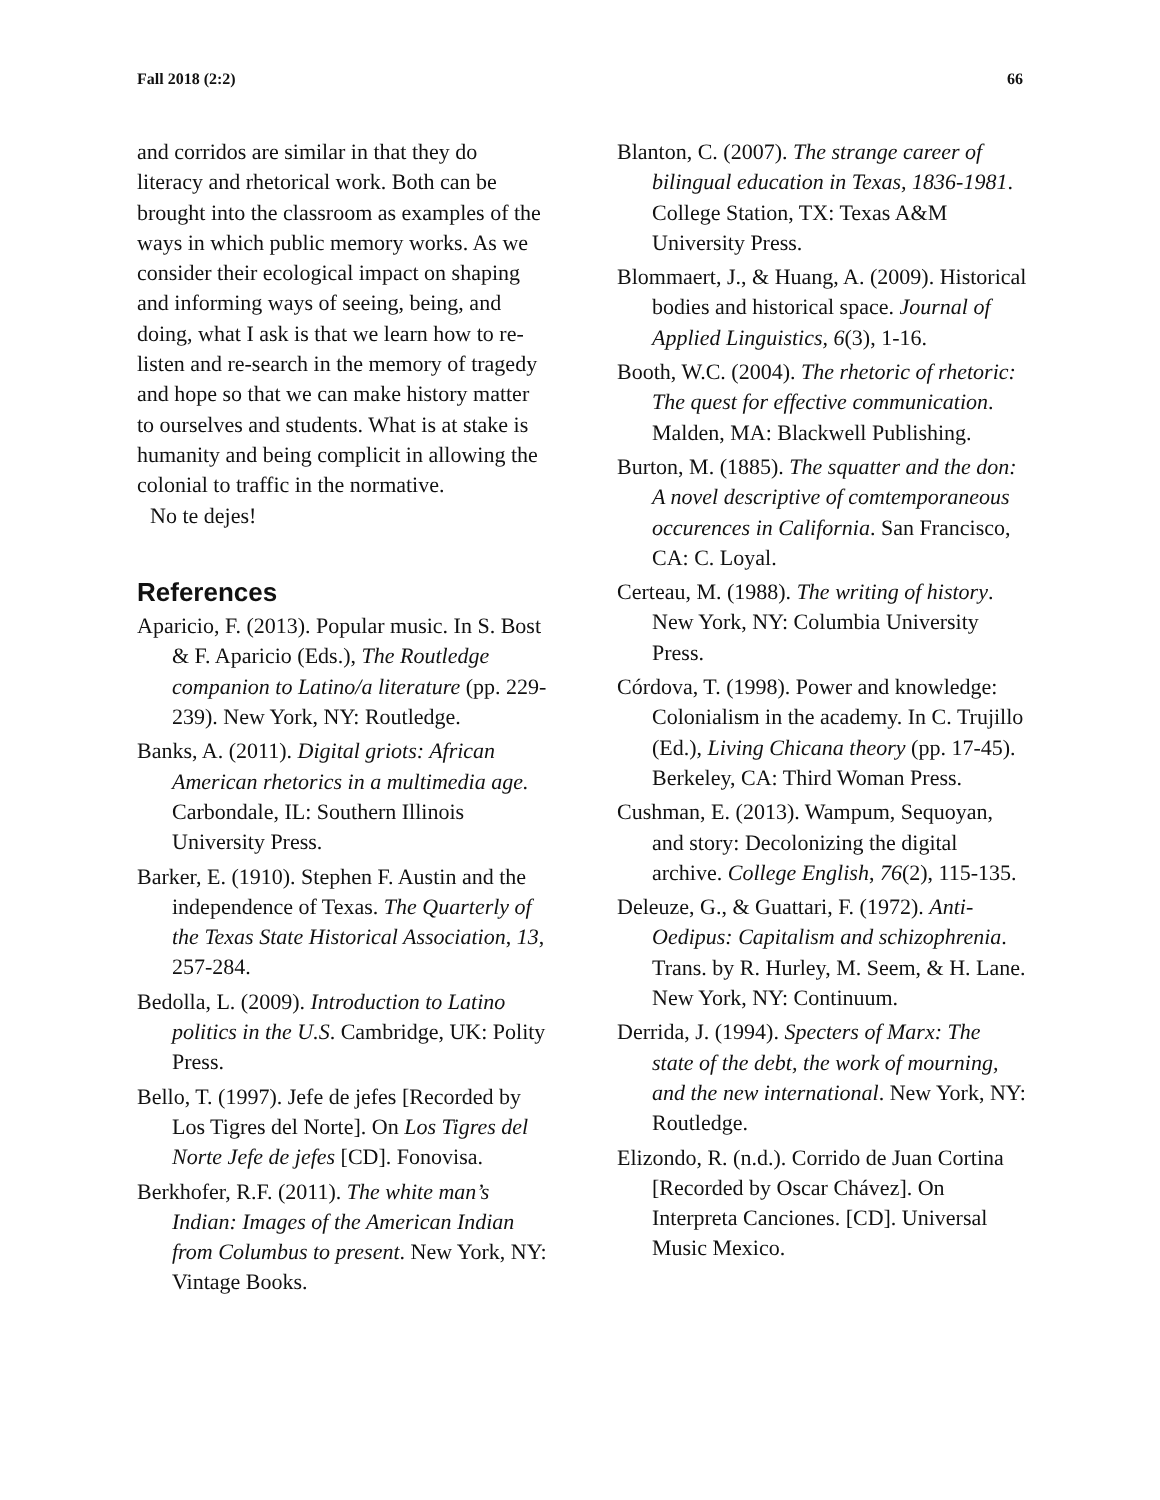Fall 2018 (2:2) 66
and corridos are similar in that they do literacy and rhetorical work. Both can be brought into the classroom as examples of the ways in which public memory works. As we consider their ecological impact on shaping and informing ways of seeing, being, and doing, what I ask is that we learn how to re-listen and re-search in the memory of tragedy and hope so that we can make history matter to ourselves and students. What is at stake is humanity and being complicit in allowing the colonial to traffic in the normative.
No te dejes!
References
Aparicio, F. (2013). Popular music. In S. Bost & F. Aparicio (Eds.), The Routledge companion to Latino/a literature (pp. 229-239). New York, NY: Routledge.
Banks, A. (2011). Digital griots: African American rhetorics in a multimedia age. Carbondale, IL: Southern Illinois University Press.
Barker, E. (1910). Stephen F. Austin and the independence of Texas. The Quarterly of the Texas State Historical Association, 13, 257-284.
Bedolla, L. (2009). Introduction to Latino politics in the U.S. Cambridge, UK: Polity Press.
Bello, T. (1997). Jefe de jefes [Recorded by Los Tigres del Norte]. On Los Tigres del Norte Jefe de jefes [CD]. Fonovisa.
Berkhofer, R.F. (2011). The white man’s Indian: Images of the American Indian from Columbus to present. New York, NY: Vintage Books.
Blanton, C. (2007). The strange career of bilingual education in Texas, 1836-1981. College Station, TX: Texas A&M University Press.
Blommaert, J., & Huang, A. (2009). Historical bodies and historical space. Journal of Applied Linguistics, 6(3), 1-16.
Booth, W.C. (2004). The rhetoric of rhetoric: The quest for effective communication. Malden, MA: Blackwell Publishing.
Burton, M. (1885). The squatter and the don: A novel descriptive of comtemporaneous occurences in California. San Francisco, CA: C. Loyal.
Certeau, M. (1988). The writing of history. New York, NY: Columbia University Press.
Córdova, T. (1998). Power and knowledge: Colonialism in the academy. In C. Trujillo (Ed.), Living Chicana theory (pp. 17-45). Berkeley, CA: Third Woman Press.
Cushman, E. (2013). Wampum, Sequoyan, and story: Decolonizing the digital archive. College English, 76(2), 115-135.
Deleuze, G., & Guattari, F. (1972). Anti-Oedipus: Capitalism and schizophrenia. Trans. by R. Hurley, M. Seem, & H. Lane. New York, NY: Continuum.
Derrida, J. (1994). Specters of Marx: The state of the debt, the work of mourning, and the new international. New York, NY: Routledge.
Elizondo, R. (n.d.). Corrido de Juan Cortina [Recorded by Oscar Chávez]. On Interpreta Canciones. [CD]. Universal Music Mexico.